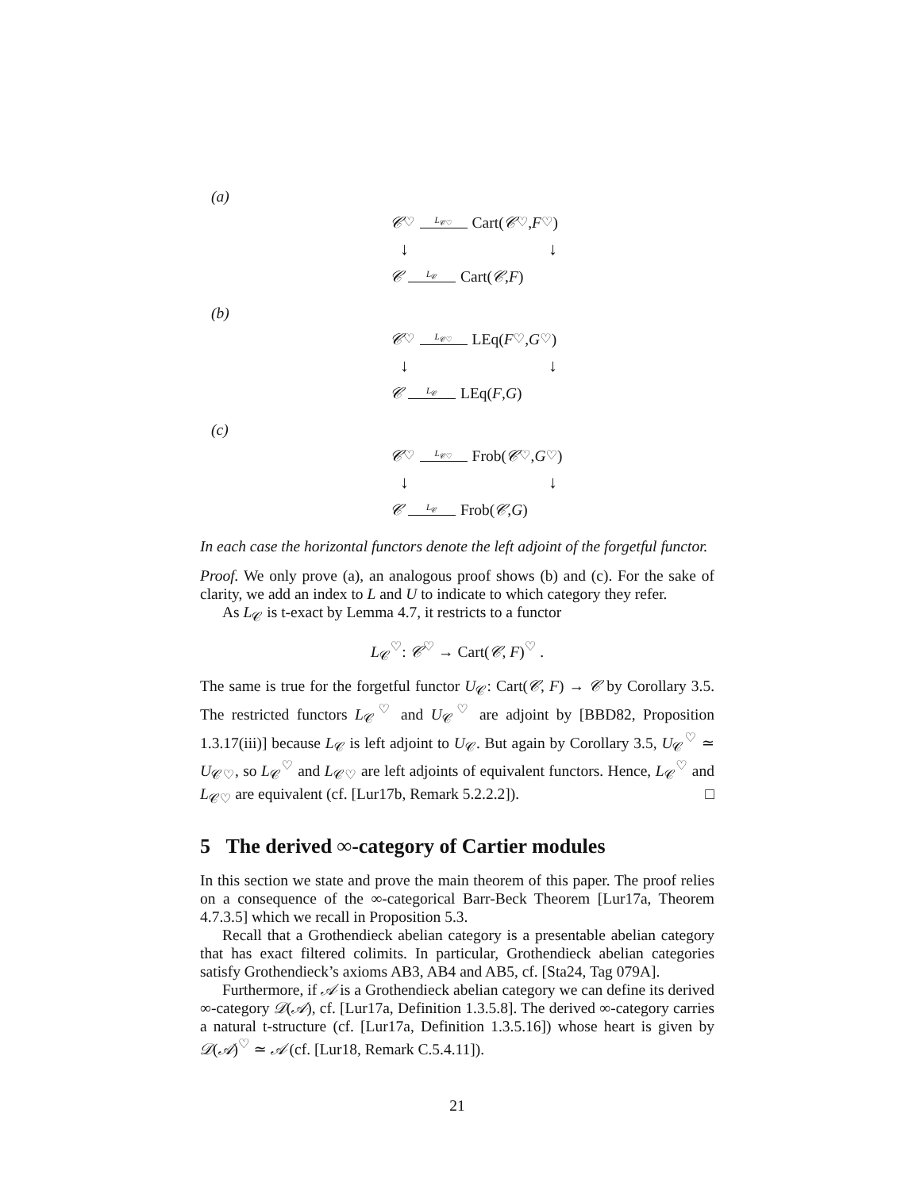(a)
𝒞<sup>♡</sup> L<sub>𝒞♡</sub> Cart(𝒞<sup>♡</sup>, F<sup>♡</sup>)
↓ ↓
𝒞 L<sub>𝒞</sub> Cart(𝒞, F)
(b)
𝒞<sup>♡</sup> L<sub>𝒞♡</sub> LEq(F<sup>♡</sup>, G<sup>♡</sup>)
↓ ↓
𝒞 L<sub>𝒞</sub> LEq(F, G)
(c)
𝒞<sup>♡</sup> L<sub>𝒞♡</sub> Frob(𝒞<sup>♡</sup>, G<sup>♡</sup>)
↓ ↓
𝒞 L<sub>𝒞</sub> Frob(𝒞, G)
In each case the horizontal functors denote the left adjoint of the forgetful functor.
Proof. We only prove (a), an analogous proof shows (b) and (c). For the sake of clarity, we add an index to L and U to indicate to which category they refer.
As L<sub>𝒞</sub> is t-exact by Lemma 4.7, it restricts to a functor
L<sub>𝒞</sub><sup>♡</sup>: 𝒞<sup>♡</sup> → Cart(𝒞, F)<sup>♡</sup> .
The same is true for the forgetful functor U<sub>𝒞</sub>: Cart(𝒞, F) → 𝒞 by Corollary 3.5. The restricted functors L<sub>𝒞</sub><sup>♡</sup> and U<sub>𝒞</sub><sup>♡</sup> are adjoint by [BBD82, Proposition 1.3.17(iii)] because L<sub>𝒞</sub> is left adjoint to U<sub>𝒞</sub>. But again by Corollary 3.5, U<sub>𝒞</sub><sup>♡</sup> ≃ U<sub>𝒞♡</sub>, so L<sub>𝒞</sub><sup>♡</sup> and L<sub>𝒞♡</sub> are left adjoints of equivalent functors. Hence, L<sub>𝒞</sub><sup>♡</sup> and L<sub>𝒞♡</sub> are equivalent (cf. [Lur17b, Remark 5.2.2.2]). □
5 The derived ∞-category of Cartier modules
In this section we state and prove the main theorem of this paper. The proof relies on a consequence of the ∞-categorical Barr-Beck Theorem [Lur17a, Theorem 4.7.3.5] which we recall in Proposition 5.3.
Recall that a Grothendieck abelian category is a presentable abelian category that has exact filtered colimits. In particular, Grothendieck abelian categories satisfy Grothendieck’s axioms AB3, AB4 and AB5, cf. [Sta24, Tag 079A].
Furthermore, if 𝒜 is a Grothendieck abelian category we can define its derived ∞-category 𝒟(𝒜), cf. [Lur17a, Definition 1.3.5.8]. The derived ∞-category carries a natural t-structure (cf. [Lur17a, Definition 1.3.5.16]) whose heart is given by 𝒟(𝒜)<sup>♡</sup> ≃ 𝒜 (cf. [Lur18, Remark C.5.4.11]).
21